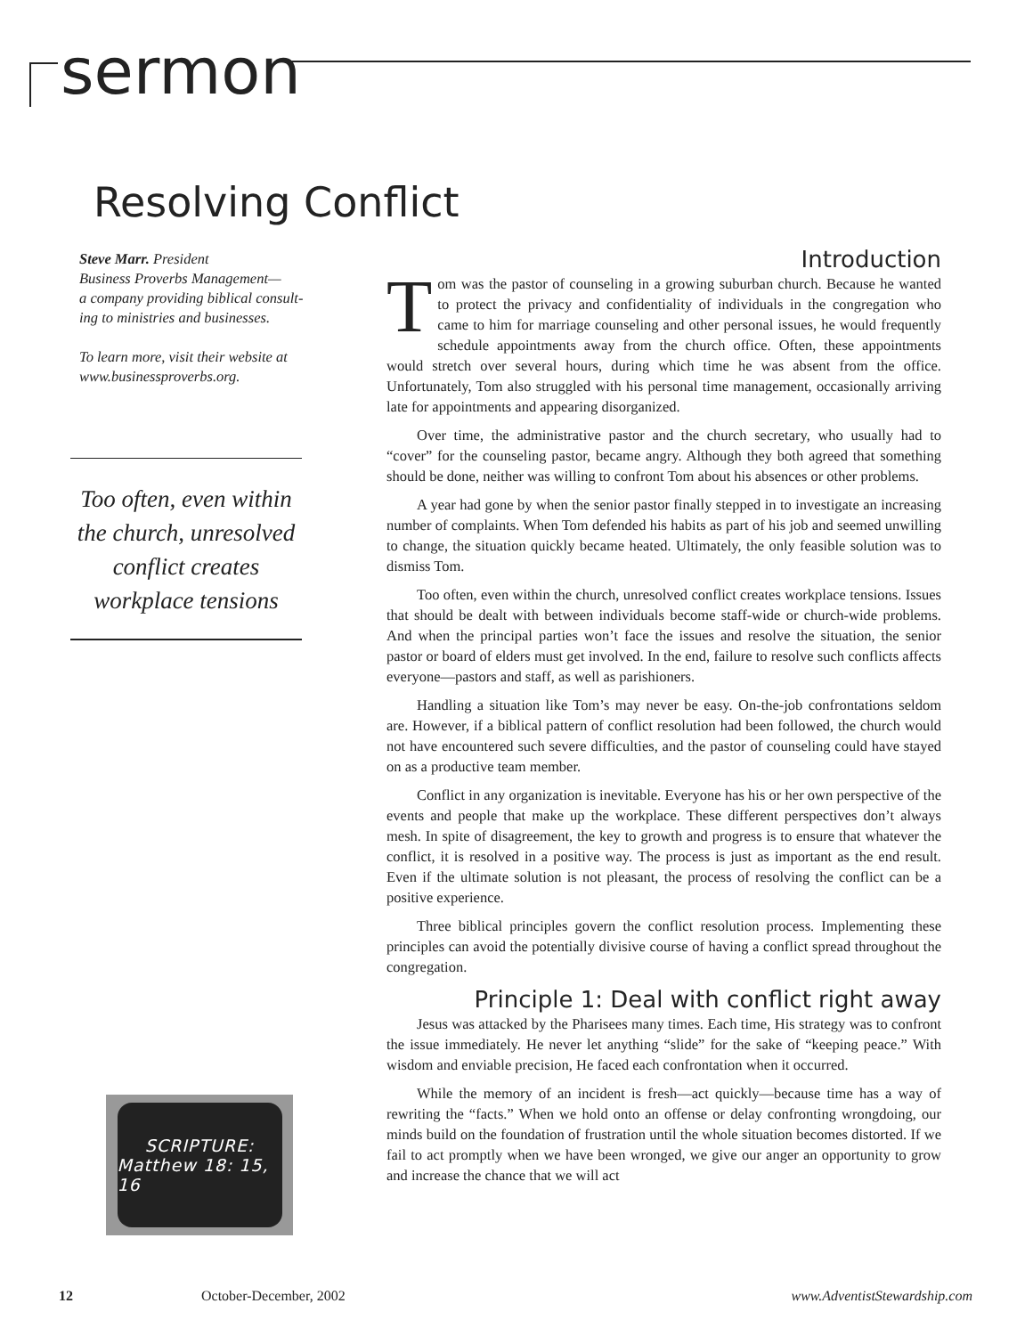sermon
Resolving Conflict
Steve Marr. President
Business Proverbs Management—
a company providing biblical consult-
ing to ministries and businesses.
To learn more, visit their website at
www.businessproverbs.org.
Too often, even within the church, unresolved conflict creates workplace tensions
SCRIPTURE:
Matthew 18: 15, 16
Introduction
Tom was the pastor of counseling in a growing suburban church. Because he wanted to protect the privacy and confidentiality of individuals in the congregation who came to him for marriage counseling and other personal issues, he would frequently schedule appointments away from the church office. Often, these appointments would stretch over several hours, during which time he was absent from the office. Unfortunately, Tom also struggled with his personal time management, occasionally arriving late for appointments and appearing disorganized.
Over time, the administrative pastor and the church secretary, who usually had to “cover” for the counseling pastor, became angry. Although they both agreed that something should be done, neither was willing to confront Tom about his absences or other problems.
A year had gone by when the senior pastor finally stepped in to investigate an increasing number of complaints. When Tom defended his habits as part of his job and seemed unwilling to change, the situation quickly became heated. Ultimately, the only feasible solution was to dismiss Tom.
Too often, even within the church, unresolved conflict creates workplace tensions. Issues that should be dealt with between individuals become staff-wide or church-wide problems. And when the principal parties won’t face the issues and resolve the situation, the senior pastor or board of elders must get involved. In the end, failure to resolve such conflicts affects everyone—pastors and staff, as well as parishioners.
Handling a situation like Tom’s may never be easy. On-the-job confrontations seldom are. However, if a biblical pattern of conflict resolution had been followed, the church would not have encountered such severe difficulties, and the pastor of counseling could have stayed on as a productive team member.
Conflict in any organization is inevitable. Everyone has his or her own perspective of the events and people that make up the workplace. These different perspectives don’t always mesh. In spite of disagreement, the key to growth and progress is to ensure that whatever the conflict, it is resolved in a positive way. The process is just as important as the end result. Even if the ultimate solution is not pleasant, the process of resolving the conflict can be a positive experience.
Three biblical principles govern the conflict resolution process. Implementing these principles can avoid the potentially divisive course of having a conflict spread throughout the congregation.
Principle 1: Deal with conflict right away
Jesus was attacked by the Pharisees many times. Each time, His strategy was to confront the issue immediately. He never let anything “slide” for the sake of “keeping peace.” With wisdom and enviable precision, He faced each confrontation when it occurred.
While the memory of an incident is fresh—act quickly—because time has a way of rewriting the “facts.” When we hold onto an offense or delay confronting wrongdoing, our minds build on the foundation of frustration until the whole situation becomes distorted. If we fail to act promptly when we have been wronged, we give our anger an opportunity to grow and increase the chance that we will act
12 October-December, 2002 www.AdventistStewardship.com